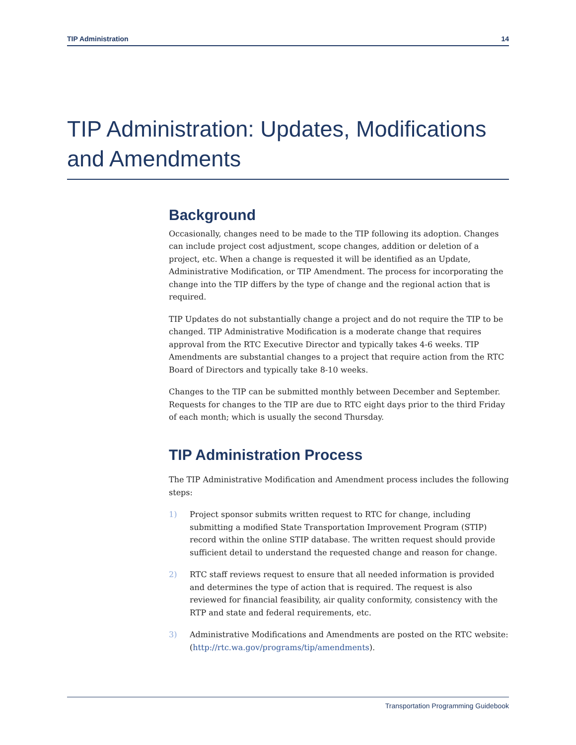TIP Administration 14
TIP Administration: Updates, Modifications and Amendments
Background
Occasionally, changes need to be made to the TIP following its adoption. Changes can include project cost adjustment, scope changes, addition or deletion of a project, etc. When a change is requested it will be identified as an Update, Administrative Modification, or TIP Amendment. The process for incorporating the change into the TIP differs by the type of change and the regional action that is required.
TIP Updates do not substantially change a project and do not require the TIP to be changed. TIP Administrative Modification is a moderate change that requires approval from the RTC Executive Director and typically takes 4-6 weeks. TIP Amendments are substantial changes to a project that require action from the RTC Board of Directors and typically take 8-10 weeks.
Changes to the TIP can be submitted monthly between December and September. Requests for changes to the TIP are due to RTC eight days prior to the third Friday of each month; which is usually the second Thursday.
TIP Administration Process
The TIP Administrative Modification and Amendment process includes the following steps:
1) Project sponsor submits written request to RTC for change, including submitting a modified State Transportation Improvement Program (STIP) record within the online STIP database. The written request should provide sufficient detail to understand the requested change and reason for change.
2) RTC staff reviews request to ensure that all needed information is provided and determines the type of action that is required. The request is also reviewed for financial feasibility, air quality conformity, consistency with the RTP and state and federal requirements, etc.
3) Administrative Modifications and Amendments are posted on the RTC website: (http://rtc.wa.gov/programs/tip/amendments).
Transportation Programming Guidebook